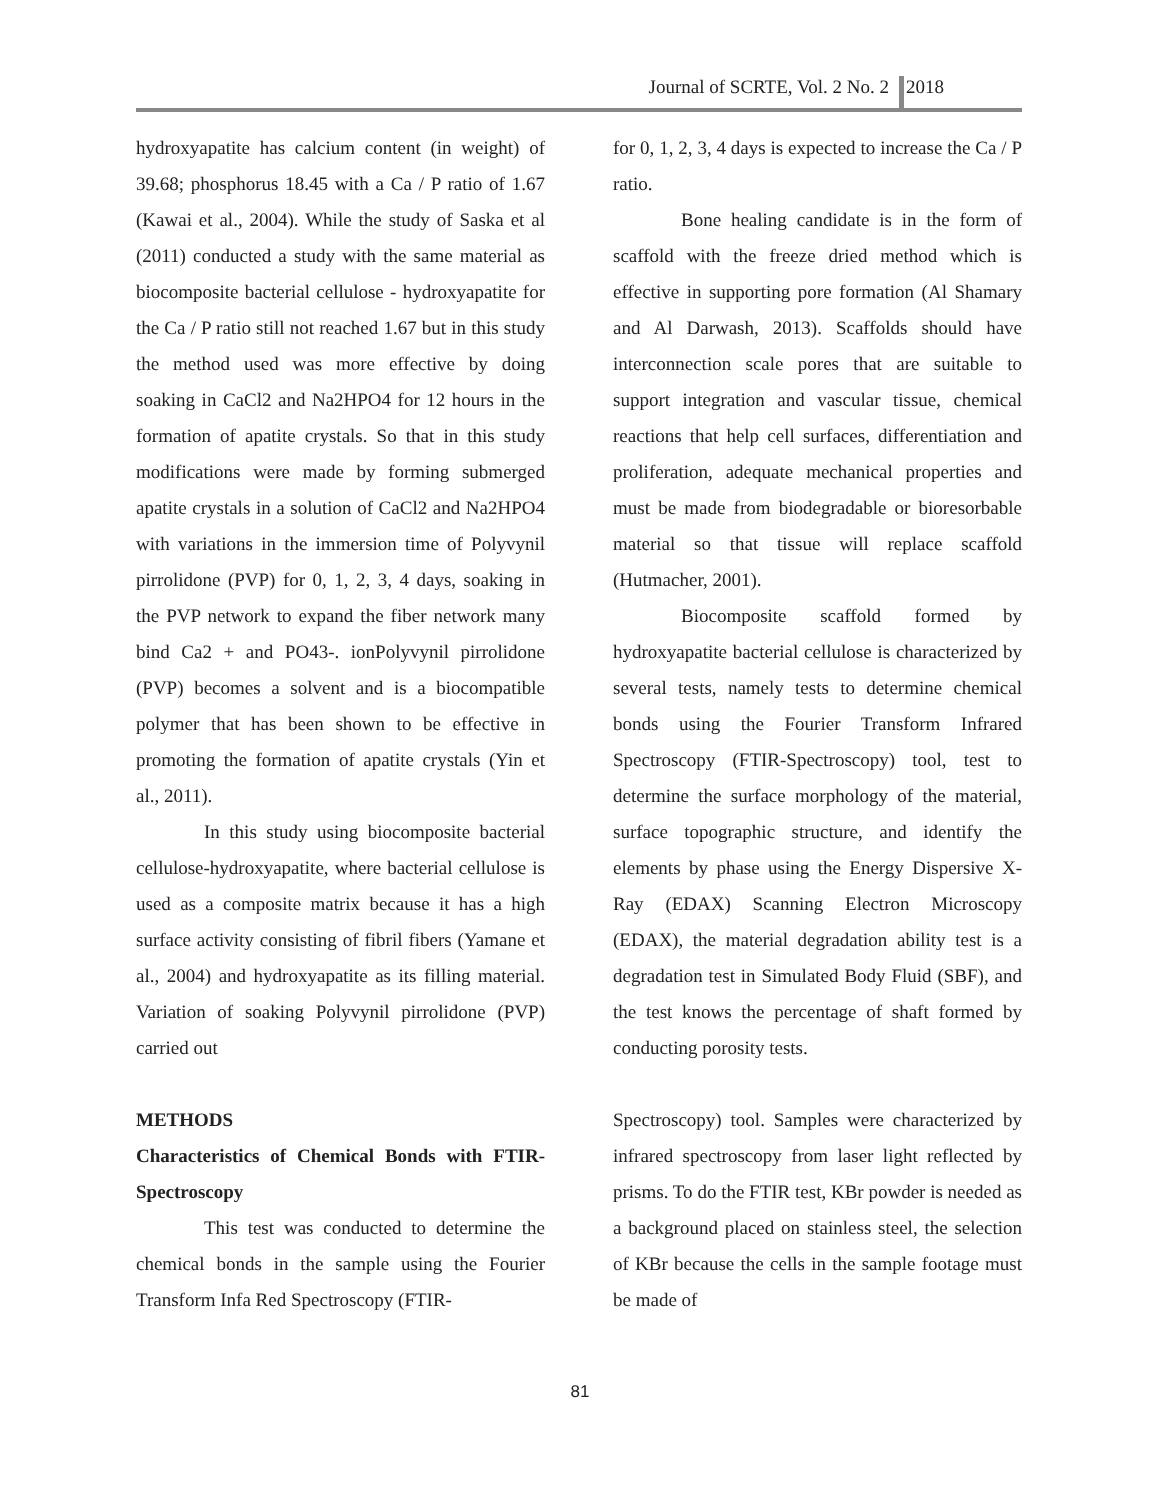Journal of SCRTE, Vol. 2 No. 2 2018
hydroxyapatite has calcium content (in weight) of 39.68; phosphorus 18.45 with a Ca / P ratio of 1.67 (Kawai et al., 2004). While the study of Saska et al (2011) conducted a study with the same material as biocomposite bacterial cellulose - hydroxyapatite for the Ca / P ratio still not reached 1.67 but in this study the method used was more effective by doing soaking in CaCl2 and Na2HPO4 for 12 hours in the formation of apatite crystals. So that in this study modifications were made by forming submerged apatite crystals in a solution of CaCl2 and Na2HPO4 with variations in the immersion time of Polyvynil pirrolidone (PVP) for 0, 1, 2, 3, 4 days, soaking in the PVP network to expand the fiber network many bind Ca2 + and PO43-. ionPolyvynil pirrolidone (PVP) becomes a solvent and is a biocompatible polymer that has been shown to be effective in promoting the formation of apatite crystals (Yin et al., 2011).
In this study using biocomposite bacterial cellulose-hydroxyapatite, where bacterial cellulose is used as a composite matrix because it has a high surface activity consisting of fibril fibers (Yamane et al., 2004) and hydroxyapatite as its filling material. Variation of soaking Polyvynil pirrolidone (PVP) carried out
METHODS
Characteristics of Chemical Bonds with FTIR-Spectroscopy
This test was conducted to determine the chemical bonds in the sample using the Fourier Transform Infa Red Spectroscopy (FTIR-
for 0, 1, 2, 3, 4 days is expected to increase the Ca / P ratio.
Bone healing candidate is in the form of scaffold with the freeze dried method which is effective in supporting pore formation (Al Shamary and Al Darwash, 2013). Scaffolds should have interconnection scale pores that are suitable to support integration and vascular tissue, chemical reactions that help cell surfaces, differentiation and proliferation, adequate mechanical properties and must be made from biodegradable or bioresorbable material so that tissue will replace scaffold (Hutmacher, 2001).
Biocomposite scaffold formed by hydroxyapatite bacterial cellulose is characterized by several tests, namely tests to determine chemical bonds using the Fourier Transform Infrared Spectroscopy (FTIR-Spectroscopy) tool, test to determine the surface morphology of the material, surface topographic structure, and identify the elements by phase using the Energy Dispersive X-Ray (EDAX) Scanning Electron Microscopy (EDAX), the material degradation ability test is a degradation test in Simulated Body Fluid (SBF), and the test knows the percentage of shaft formed by conducting porosity tests.
Spectroscopy) tool. Samples were characterized by infrared spectroscopy from laser light reflected by prisms. To do the FTIR test, KBr powder is needed as a background placed on stainless steel, the selection of KBr because the cells in the sample footage must be made of
81